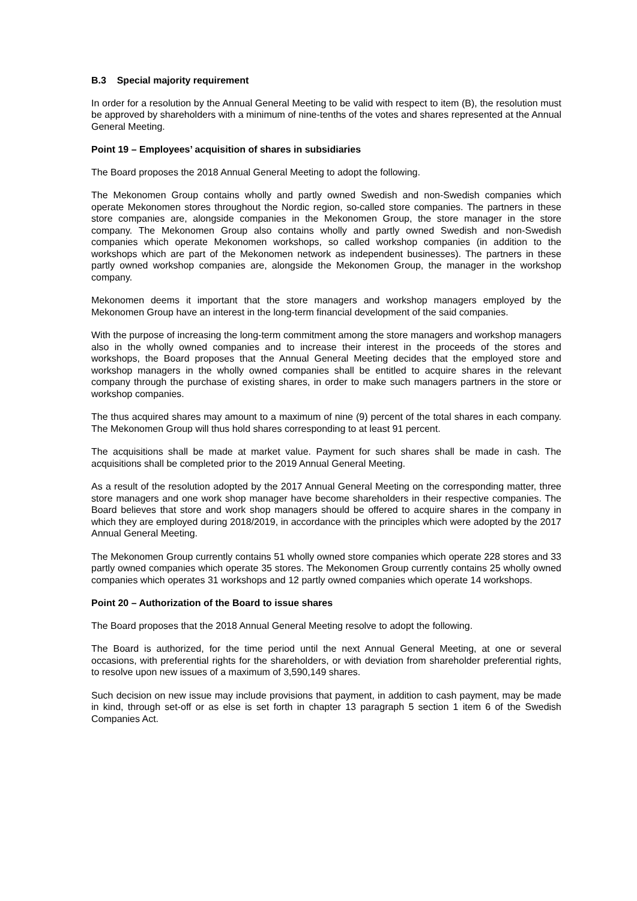B.3 Special majority requirement
In order for a resolution by the Annual General Meeting to be valid with respect to item (B), the resolution must be approved by shareholders with a minimum of nine-tenths of the votes and shares represented at the Annual General Meeting.
Point 19 – Employees’ acquisition of shares in subsidiaries
The Board proposes the 2018 Annual General Meeting to adopt the following.
The Mekonomen Group contains wholly and partly owned Swedish and non-Swedish companies which operate Mekonomen stores throughout the Nordic region, so-called store companies. The partners in these store companies are, alongside companies in the Mekonomen Group, the store manager in the store company. The Mekonomen Group also contains wholly and partly owned Swedish and non-Swedish companies which operate Mekonomen workshops, so called workshop companies (in addition to the workshops which are part of the Mekonomen network as independent businesses). The partners in these partly owned workshop companies are, alongside the Mekonomen Group, the manager in the workshop company.
Mekonomen deems it important that the store managers and workshop managers employed by the Mekonomen Group have an interest in the long-term financial development of the said companies.
With the purpose of increasing the long-term commitment among the store managers and workshop managers also in the wholly owned companies and to increase their interest in the proceeds of the stores and workshops, the Board proposes that the Annual General Meeting decides that the employed store and workshop managers in the wholly owned companies shall be entitled to acquire shares in the relevant company through the purchase of existing shares, in order to make such managers partners in the store or workshop companies.
The thus acquired shares may amount to a maximum of nine (9) percent of the total shares in each company. The Mekonomen Group will thus hold shares corresponding to at least 91 percent.
The acquisitions shall be made at market value. Payment for such shares shall be made in cash. The acquisitions shall be completed prior to the 2019 Annual General Meeting.
As a result of the resolution adopted by the 2017 Annual General Meeting on the corresponding matter, three store managers and one work shop manager have become shareholders in their respective companies. The Board believes that store and work shop managers should be offered to acquire shares in the company in which they are employed during 2018/2019, in accordance with the principles which were adopted by the 2017 Annual General Meeting.
The Mekonomen Group currently contains 51 wholly owned store companies which operate 228 stores and 33 partly owned companies which operate 35 stores. The Mekonomen Group currently contains 25 wholly owned companies which operates 31 workshops and 12 partly owned companies which operate 14 workshops.
Point 20 – Authorization of the Board to issue shares
The Board proposes that the 2018 Annual General Meeting resolve to adopt the following.
The Board is authorized, for the time period until the next Annual General Meeting, at one or several occasions, with preferential rights for the shareholders, or with deviation from shareholder preferential rights, to resolve upon new issues of a maximum of 3,590,149 shares.
Such decision on new issue may include provisions that payment, in addition to cash payment, may be made in kind, through set-off or as else is set forth in chapter 13 paragraph 5 section 1 item 6 of the Swedish Companies Act.